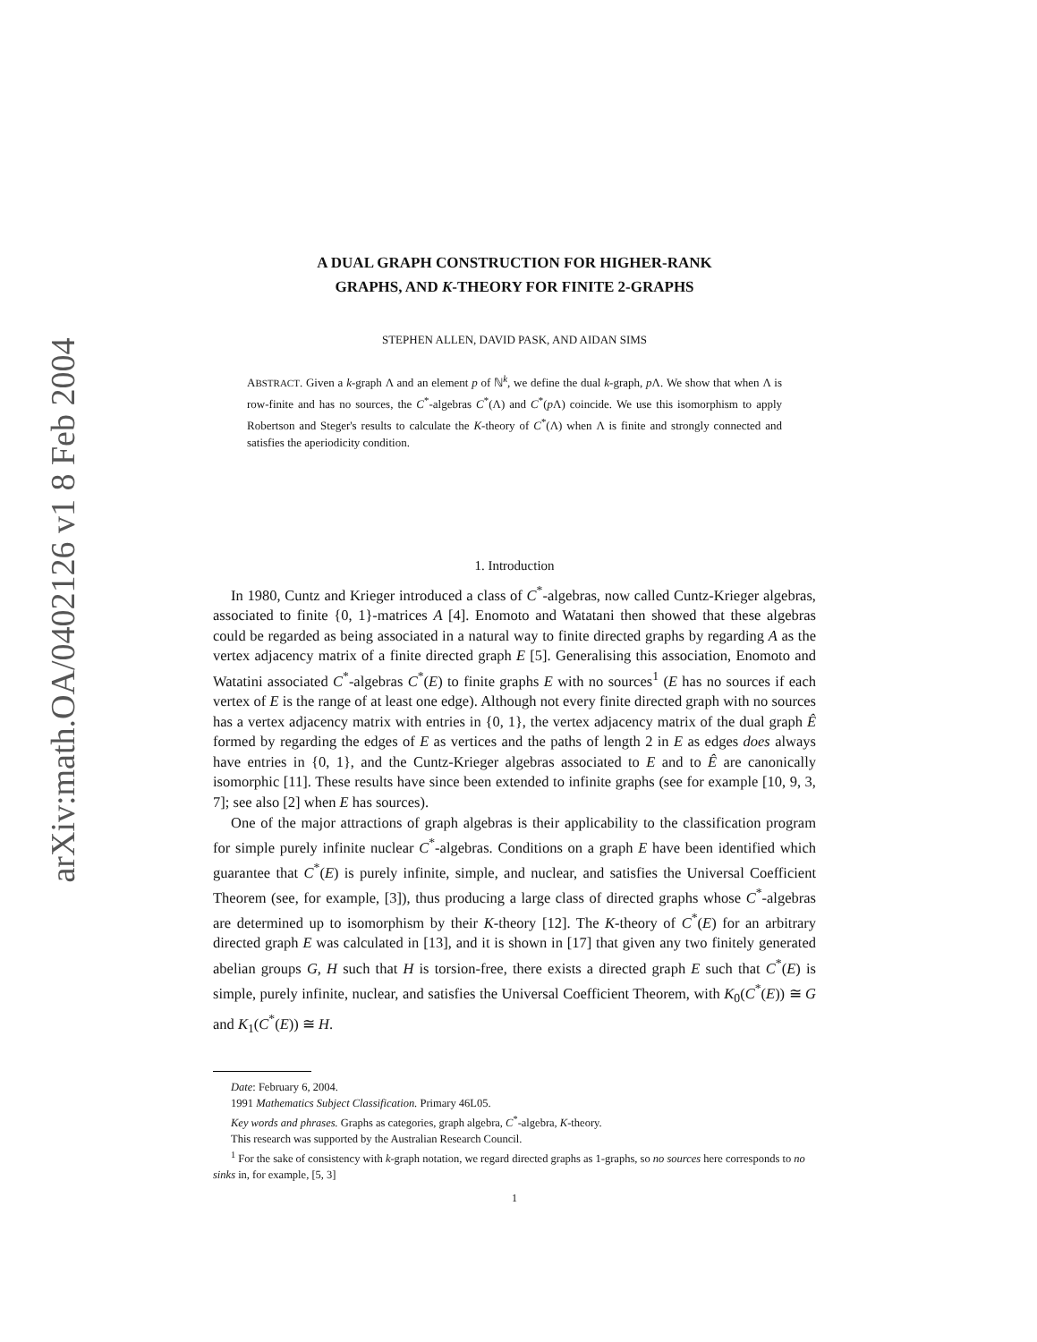arXiv:math.OA/0402126 v1 8 Feb 2004
A DUAL GRAPH CONSTRUCTION FOR HIGHER-RANK
GRAPHS, AND K-THEORY FOR FINITE 2-GRAPHS
STEPHEN ALLEN, DAVID PASK, AND AIDAN SIMS
ABSTRACT. Given a k-graph Λ and an element p of ℕ<sup>k</sup>, we define the dual k-graph, p Λ. We show that when Λ is row-finite and has no sources, the C<sup>*</sup>-algebras C<sup>*</sup>(Λ) and C<sup>*</sup>(p Λ) coincide. We use this isomorphism to apply Robertson and Steger's results to calculate the K-theory of C<sup>*</sup>(Λ) when Λ is finite and strongly connected and satisfies the aperiodicity condition.
1. Introduction
In 1980, Cuntz and Krieger introduced a class of C<sup>*</sup>-algebras, now called Cuntz-Krieger algebras, associated to finite {0, 1}-matrices A [4]. Enomoto and Watatani then showed that these algebras could be regarded as being associated in a natural way to finite directed graphs by regarding A as the vertex adjacency matrix of a finite directed graph E [5]. Generalising this association, Enomoto and Watatini associated C<sup>*</sup>-algebras C<sup>*</sup>(E) to finite graphs E with no sources<sup>1</sup> (E has no sources if each vertex of E is the range of at least one edge). Although not every finite directed graph with no sources has a vertex adjacency matrix with entries in {0, 1}, the vertex adjacency matrix of the dual graph Ê formed by regarding the edges of E as vertices and the paths of length 2 in E as edges does always have entries in {0, 1}, and the Cuntz-Krieger algebras associated to E and to Ê are canonically isomorphic [11]. These results have since been extended to infinite graphs (see for example [10, 9, 3, 7]; see also [2] when E has sources).
One of the major attractions of graph algebras is their applicability to the classification program for simple purely infinite nuclear C<sup>*</sup>-algebras. Conditions on a graph E have been identified which guarantee that C<sup>*</sup>(E) is purely infinite, simple, and nuclear, and satisfies the Universal Coefficient Theorem (see, for example, [3]), thus producing a large class of directed graphs whose C<sup>*</sup>-algebras are determined up to isomorphism by their K-theory [12]. The K-theory of C<sup>*</sup>(E) for an arbitrary directed graph E was calculated in [13], and it is shown in [17] that given any two finitely generated abelian groups G, H such that H is torsion-free, there exists a directed graph E such that C<sup>*</sup>(E) is simple, purely infinite, nuclear, and satisfies the Universal Coefficient Theorem, with K<sub>0</sub>(C<sup>*</sup>(E)) ≅ G and K<sub>1</sub>(C<sup>*</sup>(E)) ≅ H.
Date: February 6, 2004.
1991 Mathematics Subject Classification. Primary 46L05.
Key words and phrases. Graphs as categories, graph algebra, C<sup>*</sup>-algebra, K-theory.
This research was supported by the Australian Research Council.
<sup>1</sup> For the sake of consistency with k-graph notation, we regard directed graphs as 1-graphs, so no sources here corresponds to no sinks in, for example, [5, 3]
1